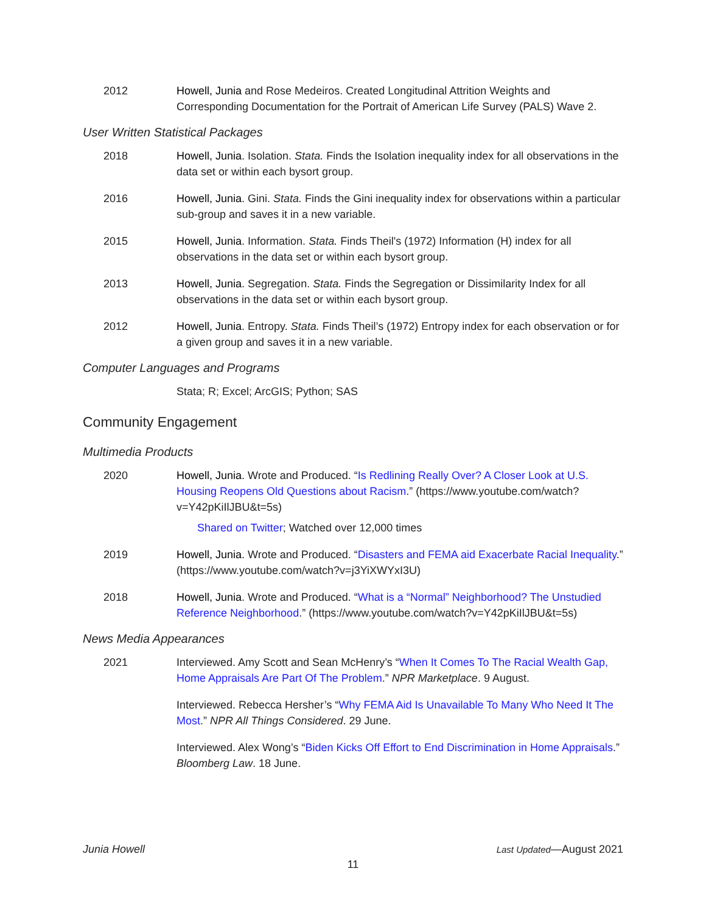2012 Howell, Junia and Rose Medeiros. Created Longitudinal Attrition Weights and Corresponding Documentation for the Portrait of American Life Survey (PALS) Wave 2.
User Written Statistical Packages
2018 Howell, Junia. Isolation. Stata. Finds the Isolation inequality index for all observations in the data set or within each bysort group.
2016 Howell, Junia. Gini. Stata. Finds the Gini inequality index for observations within a particular sub-group and saves it in a new variable.
2015 Howell, Junia. Information. Stata. Finds Theil's (1972) Information (H) index for all observations in the data set or within each bysort group.
2013 Howell, Junia. Segregation. Stata. Finds the Segregation or Dissimilarity Index for all observations in the data set or within each bysort group.
2012 Howell, Junia. Entropy. Stata. Finds Theil’s (1972) Entropy index for each observation or for a given group and saves it in a new variable.
Computer Languages and Programs
Stata; R; Excel; ArcGIS; Python; SAS
Community Engagement
Multimedia Products
2020 Howell, Junia. Wrote and Produced. “Is Redlining Really Over? A Closer Look at U.S. Housing Reopens Old Questions about Racism.” (https://www.youtube.com/watch?v=Y42pKiIlJBU&t=5s)
Shared on Twitter; Watched over 12,000 times
2019 Howell, Junia. Wrote and Produced. “Disasters and FEMA aid Exacerbate Racial Inequality.” (https://www.youtube.com/watch?v=j3YiXWYxI3U)
2018 Howell, Junia. Wrote and Produced. “What is a “Normal” Neighborhood? The Unstudied Reference Neighborhood.” (https://www.youtube.com/watch?v=Y42pKiIlJBU&t=5s)
News Media Appearances
2021 Interviewed. Amy Scott and Sean McHenry’s “When It Comes To The Racial Wealth Gap, Home Appraisals Are Part Of The Problem.” NPR Marketplace. 9 August.
Interviewed. Rebecca Hersher’s “Why FEMA Aid Is Unavailable To Many Who Need It The Most.” NPR All Things Considered. 29 June.
Interviewed. Alex Wong’s “Biden Kicks Off Effort to End Discrimination in Home Appraisals.” Bloomberg Law. 18 June.
Junia Howell Last Updated—August 2021
11